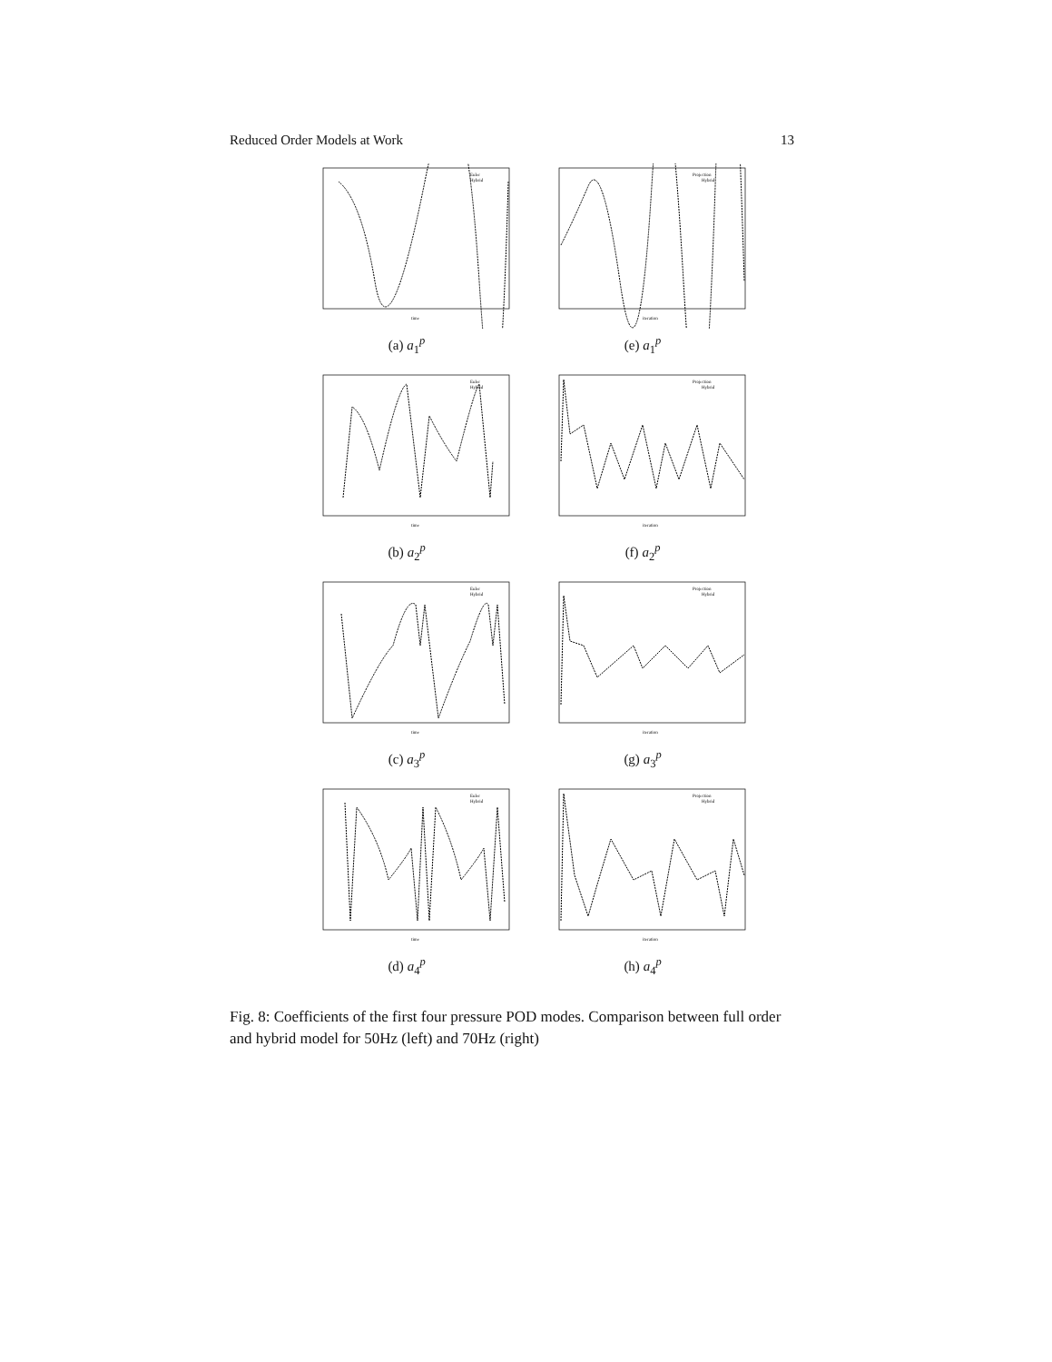Reduced Order Models at Work 13
Euler
Hybrid
time
(a) a<sub>1</sub><sup>p</sup>
Projection
Hybrid
iteration
(e) a<sub>1</sub><sup>p</sup>
Euler
Hybrid
time
(b) a<sub>2</sub><sup>p</sup>
Projection
Hybrid
iteration
(f) a<sub>2</sub><sup>p</sup>
Euler
Hybrid
time
(c) a<sub>3</sub><sup>p</sup>
Projection
Hybrid
iteration
(g) a<sub>3</sub><sup>p</sup>
Euler
Hybrid
time
(d) a<sub>4</sub><sup>p</sup>
Projection
Hybrid
iteration
(h) a<sub>4</sub><sup>p</sup>
Fig. 8: Coefficients of the first four pressure POD modes. Comparison between full order and hybrid model for 50Hz (left) and 70Hz (right)